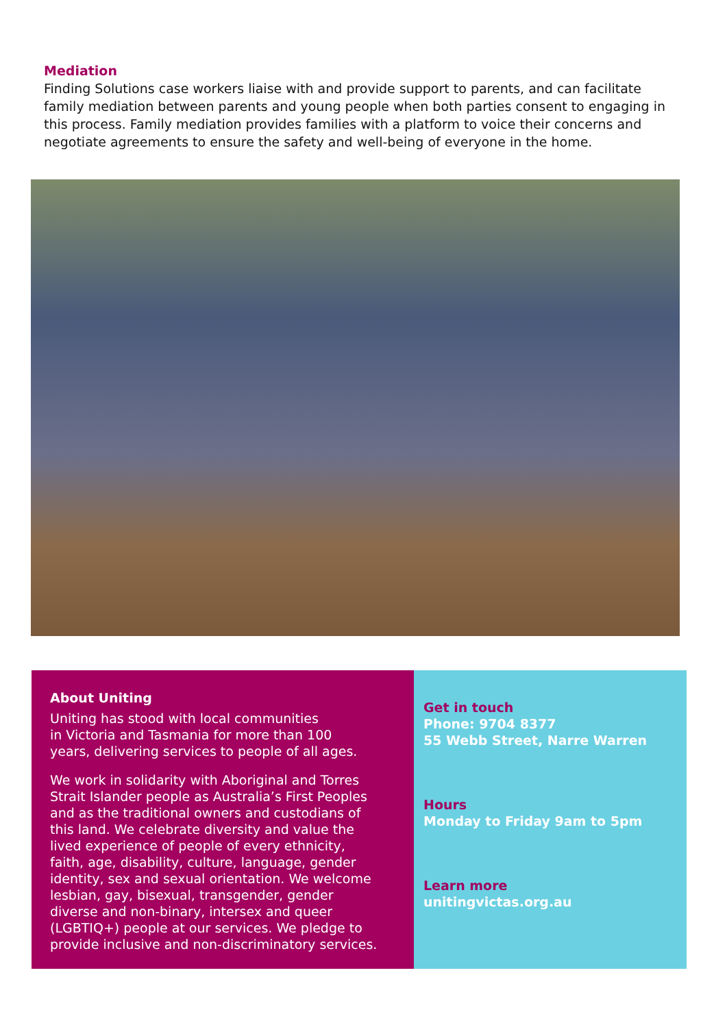Mediation
Finding Solutions case workers liaise with and provide support to parents, and can facilitate family mediation between parents and young people when both parties consent to engaging in this process. Family mediation provides families with a platform to voice their concerns and negotiate agreements to ensure the safety and well-being of everyone in the home.
About Uniting
Uniting has stood with local communities
in Victoria and Tasmania for more than 100
years, delivering services to people of all ages.
We work in solidarity with Aboriginal and Torres
Strait Islander people as Australia’s First Peoples
and as the traditional owners and custodians of
this land. We celebrate diversity and value the
lived experience of people of every ethnicity,
faith, age, disability, culture, language, gender
identity, sex and sexual orientation. We welcome
lesbian, gay, bisexual, transgender, gender
diverse and non-binary, intersex and queer
(LGBTIQ+) people at our services. We pledge to
provide inclusive and non-discriminatory services.
Get in touch
Phone: 9704 8377
55 Webb Street, Narre Warren
Hours
Monday to Friday 9am to 5pm
Learn more
unitingvictas.org.au